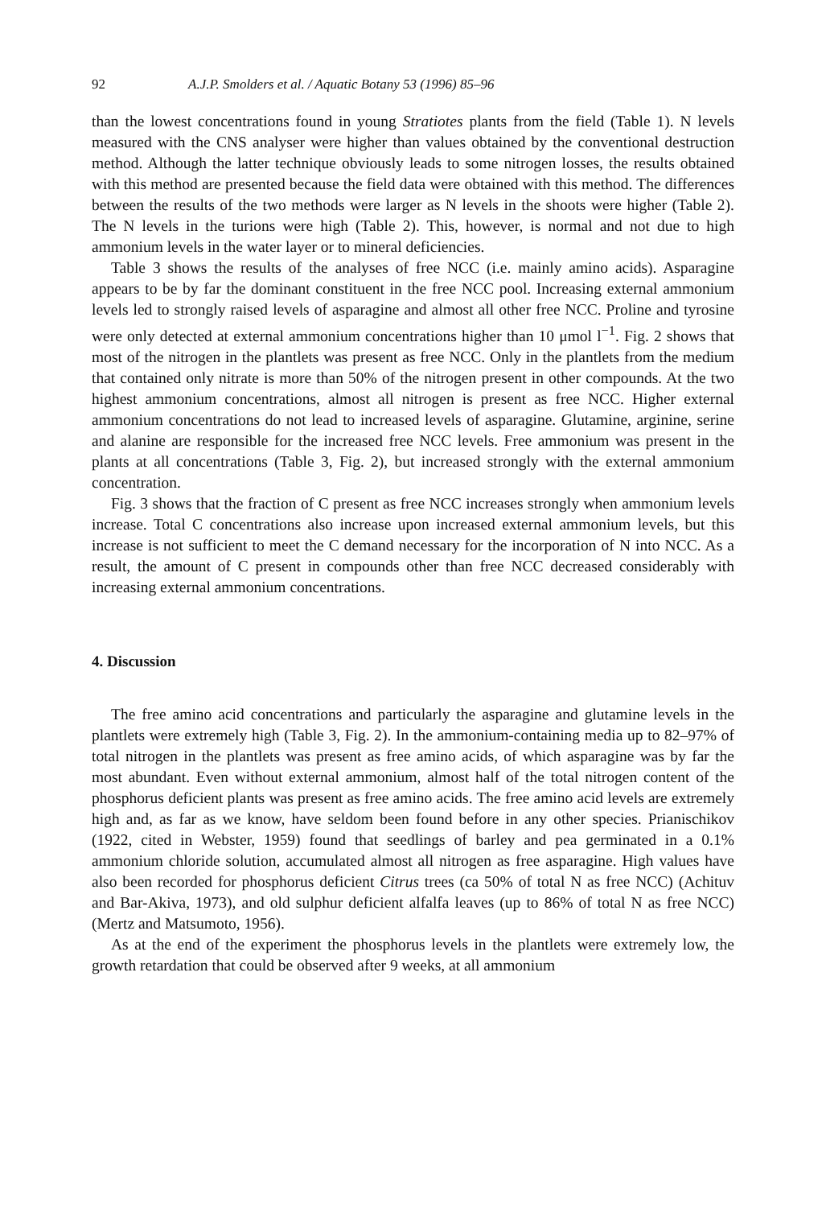92 A.J.P. Smolders et al. / Aquatic Botany 53 (1996) 85–96
than the lowest concentrations found in young Stratiotes plants from the field (Table 1). N levels measured with the CNS analyser were higher than values obtained by the conventional destruction method. Although the latter technique obviously leads to some nitrogen losses, the results obtained with this method are presented because the field data were obtained with this method. The differences between the results of the two methods were larger as N levels in the shoots were higher (Table 2). The N levels in the turions were high (Table 2). This, however, is normal and not due to high ammonium levels in the water layer or to mineral deficiencies.
Table 3 shows the results of the analyses of free NCC (i.e. mainly amino acids). Asparagine appears to be by far the dominant constituent in the free NCC pool. Increasing external ammonium levels led to strongly raised levels of asparagine and almost all other free NCC. Proline and tyrosine were only detected at external ammonium concentrations higher than 10 μmol l<sup>−1</sup>. Fig. 2 shows that most of the nitrogen in the plantlets was present as free NCC. Only in the plantlets from the medium that contained only nitrate is more than 50% of the nitrogen present in other compounds. At the two highest ammonium concentrations, almost all nitrogen is present as free NCC. Higher external ammonium concentrations do not lead to increased levels of asparagine. Glutamine, arginine, serine and alanine are responsible for the increased free NCC levels. Free ammonium was present in the plants at all concentrations (Table 3, Fig. 2), but increased strongly with the external ammonium concentration.
Fig. 3 shows that the fraction of C present as free NCC increases strongly when ammonium levels increase. Total C concentrations also increase upon increased external ammonium levels, but this increase is not sufficient to meet the C demand necessary for the incorporation of N into NCC. As a result, the amount of C present in compounds other than free NCC decreased considerably with increasing external ammonium concentrations.
4. Discussion
The free amino acid concentrations and particularly the asparagine and glutamine levels in the plantlets were extremely high (Table 3, Fig. 2). In the ammonium-containing media up to 82–97% of total nitrogen in the plantlets was present as free amino acids, of which asparagine was by far the most abundant. Even without external ammonium, almost half of the total nitrogen content of the phosphorus deficient plants was present as free amino acids. The free amino acid levels are extremely high and, as far as we know, have seldom been found before in any other species. Prianischikov (1922, cited in Webster, 1959) found that seedlings of barley and pea germinated in a 0.1% ammonium chloride solution, accumulated almost all nitrogen as free asparagine. High values have also been recorded for phosphorus deficient Citrus trees (ca 50% of total N as free NCC) (Achituv and Bar-Akiva, 1973), and old sulphur deficient alfalfa leaves (up to 86% of total N as free NCC) (Mertz and Matsumoto, 1956).
As at the end of the experiment the phosphorus levels in the plantlets were extremely low, the growth retardation that could be observed after 9 weeks, at all ammonium